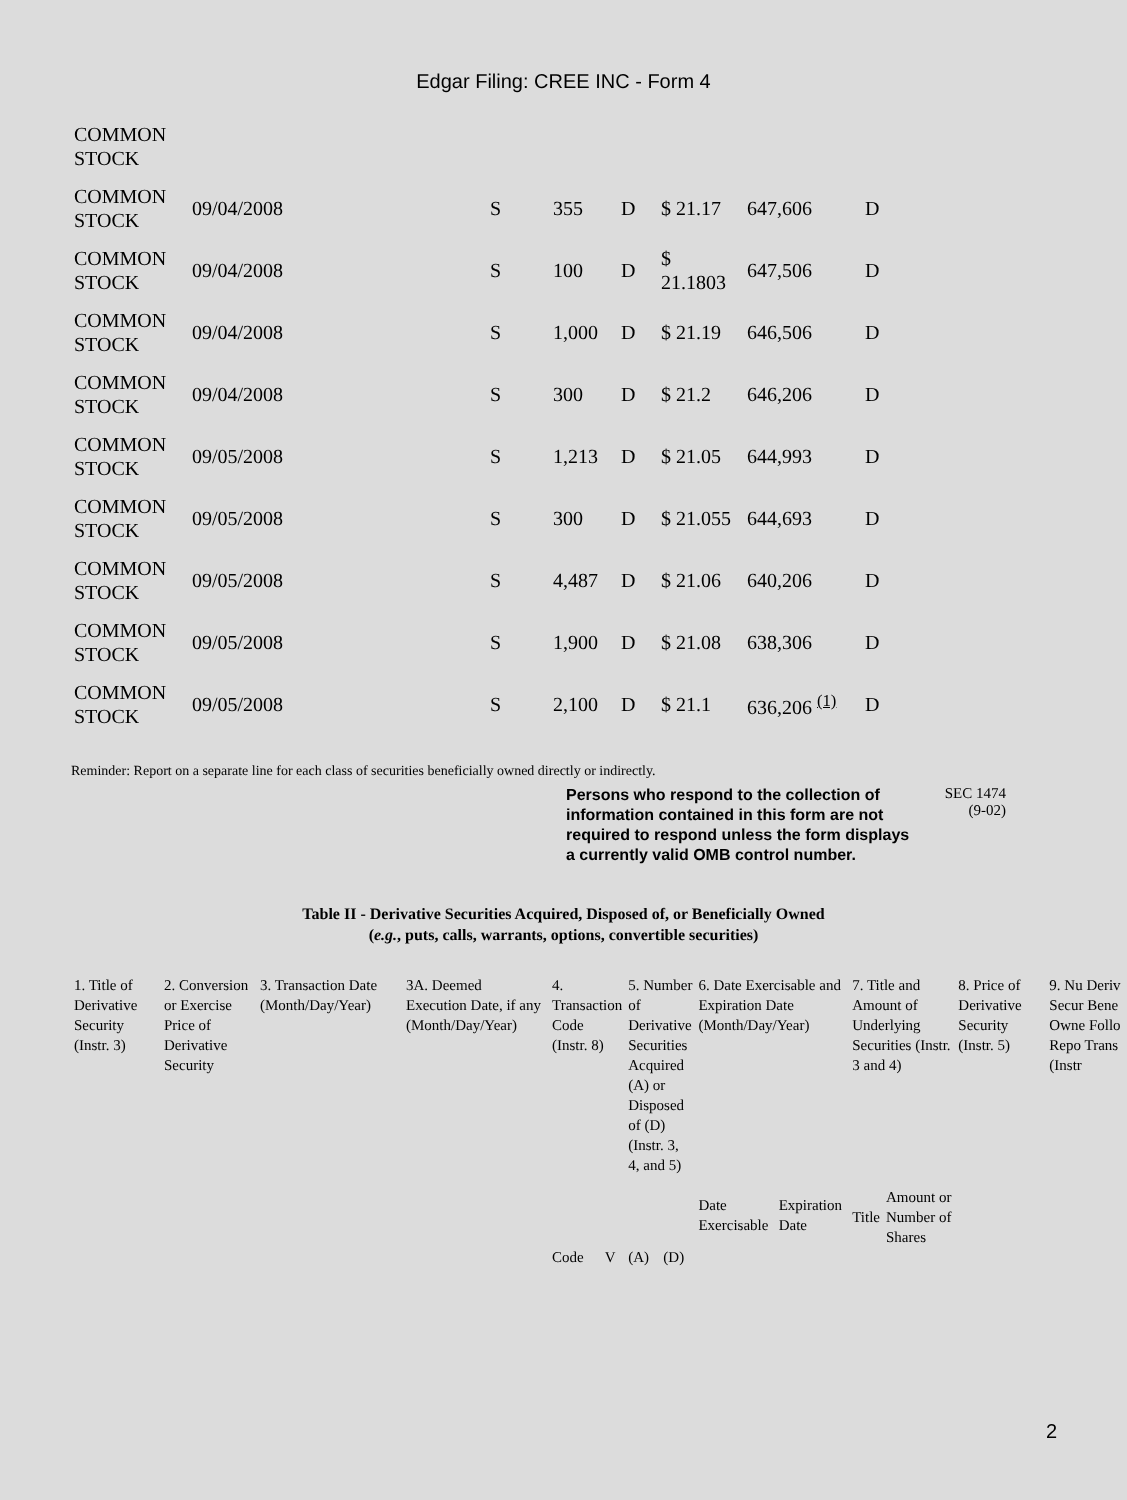Edgar Filing: CREE INC - Form 4
| COMMON STOCK | | | | | | | |
| COMMON STOCK | 09/04/2008 | S | 355 | D | $ 21.17 | 647,606 | D |
| COMMON STOCK | 09/04/2008 | S | 100 | D | $ 21.1803 | 647,506 | D |
| COMMON STOCK | 09/04/2008 | S | 1,000 | D | $ 21.19 | 646,506 | D |
| COMMON STOCK | 09/04/2008 | S | 300 | D | $ 21.2 | 646,206 | D |
| COMMON STOCK | 09/05/2008 | S | 1,213 | D | $ 21.05 | 644,993 | D |
| COMMON STOCK | 09/05/2008 | S | 300 | D | $ 21.055 | 644,693 | D |
| COMMON STOCK | 09/05/2008 | S | 4,487 | D | $ 21.06 | 640,206 | D |
| COMMON STOCK | 09/05/2008 | S | 1,900 | D | $ 21.08 | 638,306 | D |
| COMMON STOCK | 09/05/2008 | S | 2,100 | D | $ 21.1 | 636,206 <sup>(1)</sup> | D |
Reminder: Report on a separate line for each class of securities beneficially owned directly or indirectly.
Persons who respond to the collection of information contained in this form are not required to respond unless the form displays a currently valid OMB control number.
SEC 1474
(9-02)
Table II - Derivative Securities Acquired, Disposed of, or Beneficially Owned
(e.g., puts, calls, warrants, options, convertible securities)
| 1. Title of Derivative Security (Instr. 3) | 2. Conversion or Exercise Price of Derivative Security | 3. Transaction Date (Month/Day/Year) | 3A. Deemed Execution Date, if any (Month/Day/Year) | 4. Transaction Code (Instr. 8) | | 5. Number of Derivative Securities Acquired (A) or Disposed of (D) (Instr. 3, 4, and 5) | | 6. Date Exercisable and Expiration Date (Month/Day/Year) | | 7. Title and Amount of Underlying Securities (Instr. 3 and 4) | | 8. Price of Derivative Security (Instr. 5) | 9. Nu Deriv Secur Bene Owne Follo Repo Trans (Instr |
| | | | | | | | | Date Exercisable | Expiration Date | Title | Amount or Number of Shares | | |
| | | | | Code | V | (A) | (D) | | | | | | |
2